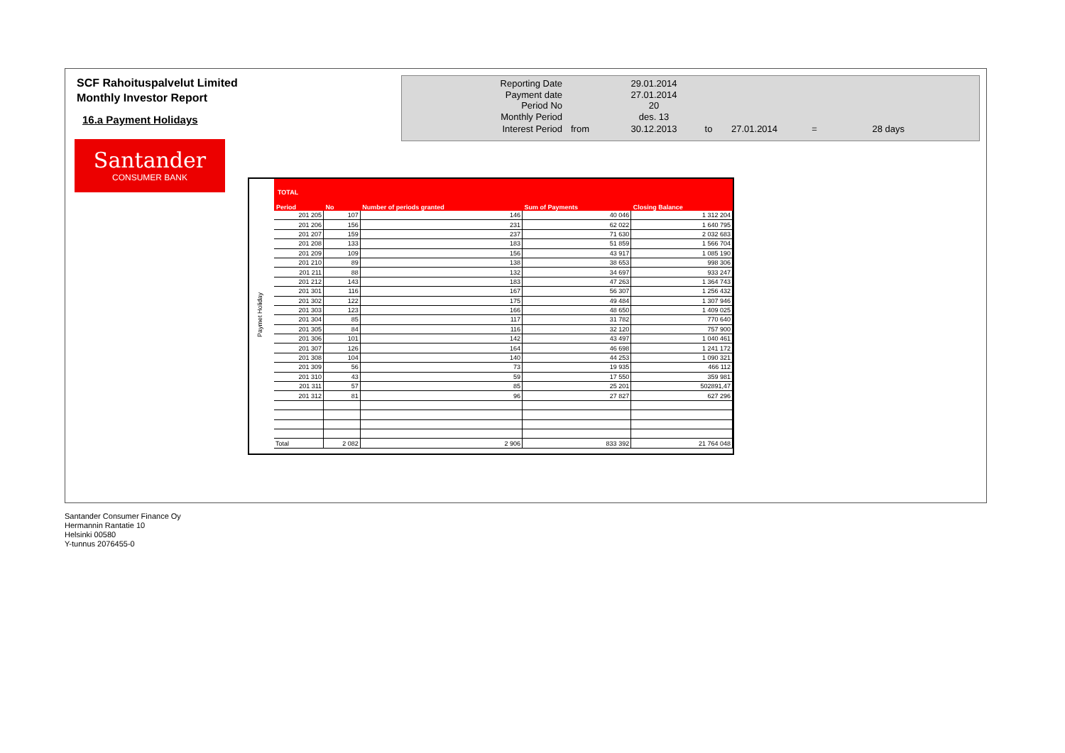SCF Rahoituspalvelut Limited
Monthly Investor Report
16.a Payment Holidays
Santander
CONSUMER BANK
| Reporting Date | | 29.01.2014 | | | | |
| Payment date Period No | | 27.01.2014 20 | | | | |
| Monthly Period | | des. 13 | | | | |
| Interest Period | from | 30.12.2013 | to | 27.01.2014 | = | 28 days |
Paymet Holiday
TOTAL
| Period | No | Number of periods granted | Sum of Payments | Closing Balance |
| --- | --- | --- | --- | --- |
| 201 205 | 107 | 146 | 40 046 | 1 312 204 |
| 201 206 | 156 | 231 | 62 022 | 1 640 795 |
| 201 207 | 159 | 237 | 71 630 | 2 032 683 |
| 201 208 | 133 | 183 | 51 859 | 1 566 704 |
| 201 209 | 109 | 156 | 43 917 | 1 085 190 |
| 201 210 | 89 | 138 | 38 653 | 998 306 |
| 201 211 | 88 | 132 | 34 697 | 933 247 |
| 201 212 | 143 | 183 | 47 263 | 1 364 743 |
| 201 301 | 116 | 167 | 56 307 | 1 256 432 |
| 201 302 | 122 | 175 | 49 484 | 1 307 946 |
| 201 303 | 123 | 166 | 48 650 | 1 409 025 |
| 201 304 | 85 | 117 | 31 782 | 770 640 |
| 201 305 | 84 | 116 | 32 120 | 757 900 |
| 201 306 | 101 | 142 | 43 497 | 1 040 461 |
| 201 307 | 126 | 164 | 46 698 | 1 241 172 |
| 201 308 | 104 | 140 | 44 253 | 1 090 321 |
| 201 309 | 56 | 73 | 19 935 | 466 112 |
| 201 310 | 43 | 59 | 17 550 | 359 981 |
| 201 311 | 57 | 85 | 25 201 | 502891,47 |
| 201 312 | 81 | 96 | 27 827 | 627 296 |
| Total | 2 082 | 2 906 | 833 392 | 21 764 048 |
Santander Consumer Finance Oy
Hermannin Rantatie 10
Helsinki 00580
Y-tunnus 2076455-0